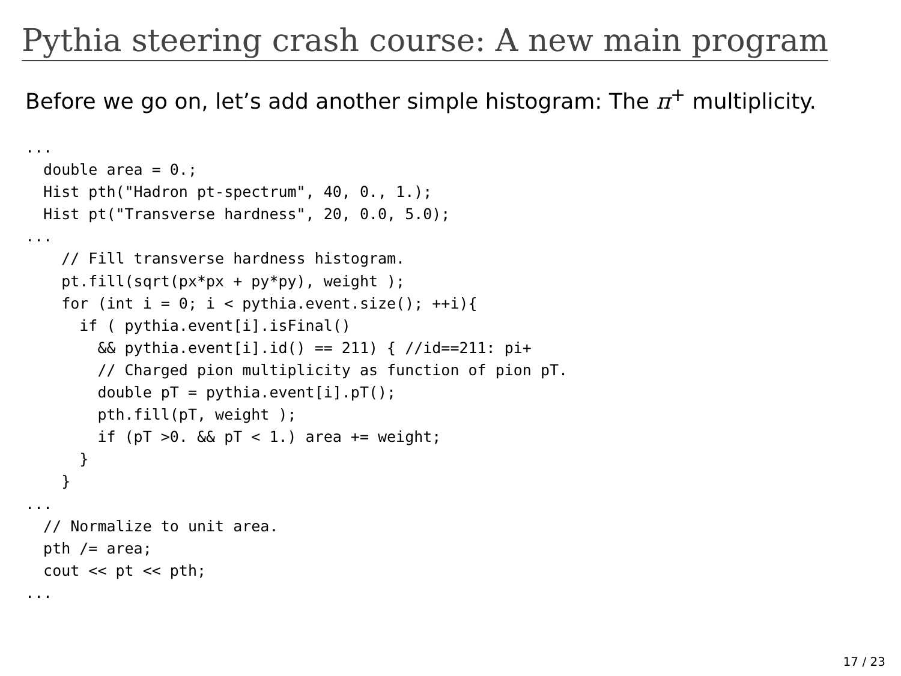Pythia steering crash course: A new main program
Before we go on, let’s add another simple histogram: The π<sup>+</sup> multiplicity.
...
  double area = 0.;
  Hist pth("Hadron pt-spectrum", 40, 0., 1.);
  Hist pt("Transverse hardness", 20, 0.0, 5.0);
...
    // Fill transverse hardness histogram.
    pt.fill(sqrt(px*px + py*py), weight );
    for (int i = 0; i < pythia.event.size(); ++i){
      if ( pythia.event[i].isFinal()
        && pythia.event[i].id() == 211) { //id==211: pi+
        // Charged pion multiplicity as function of pion pT.
        double pT = pythia.event[i].pT();
        pth.fill(pT, weight );
        if (pT >0. && pT < 1.) area += weight;
      }
    }
...
  // Normalize to unit area.
  pth /= area;
  cout << pt << pth;
...
17 / 23